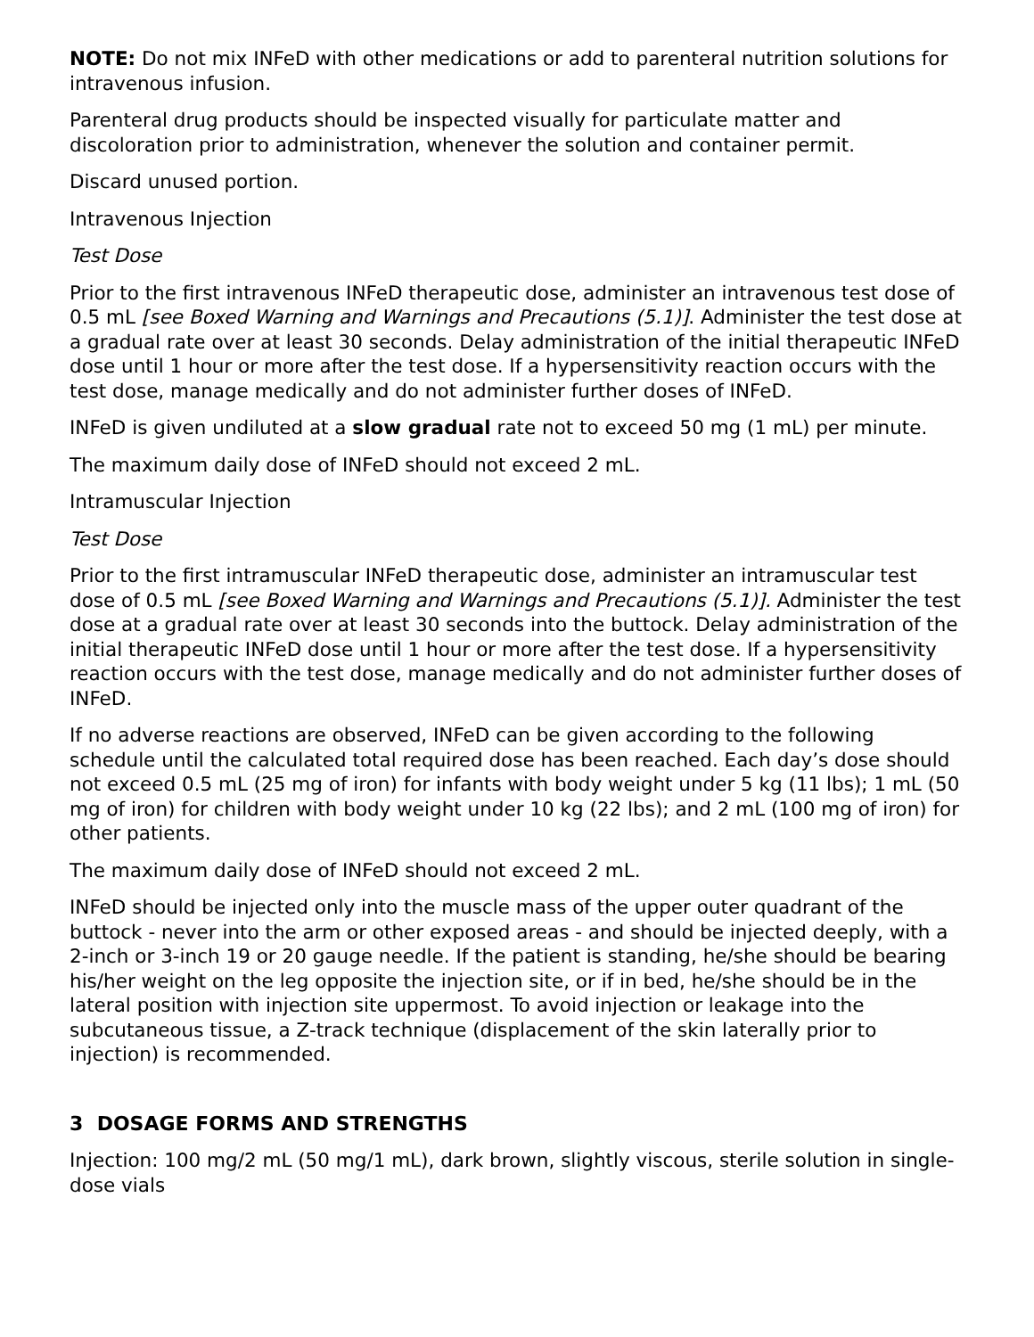NOTE: Do not mix INFeD with other medications or add to parenteral nutrition solutions for intravenous infusion.
Parenteral drug products should be inspected visually for particulate matter and discoloration prior to administration, whenever the solution and container permit.
Discard unused portion.
Intravenous Injection
Test Dose
Prior to the first intravenous INFeD therapeutic dose, administer an intravenous test dose of 0.5 mL [see Boxed Warning and Warnings and Precautions (5.1)]. Administer the test dose at a gradual rate over at least 30 seconds. Delay administration of the initial therapeutic INFeD dose until 1 hour or more after the test dose. If a hypersensitivity reaction occurs with the test dose, manage medically and do not administer further doses of INFeD.
INFeD is given undiluted at a slow gradual rate not to exceed 50 mg (1 mL) per minute.
The maximum daily dose of INFeD should not exceed 2 mL.
Intramuscular Injection
Test Dose
Prior to the first intramuscular INFeD therapeutic dose, administer an intramuscular test dose of 0.5 mL [see Boxed Warning and Warnings and Precautions (5.1)]. Administer the test dose at a gradual rate over at least 30 seconds into the buttock. Delay administration of the initial therapeutic INFeD dose until 1 hour or more after the test dose. If a hypersensitivity reaction occurs with the test dose, manage medically and do not administer further doses of INFeD.
If no adverse reactions are observed, INFeD can be given according to the following schedule until the calculated total required dose has been reached. Each day’s dose should not exceed 0.5 mL (25 mg of iron) for infants with body weight under 5 kg (11 lbs); 1 mL (50 mg of iron) for children with body weight under 10 kg (22 lbs); and 2 mL (100 mg of iron) for other patients.
The maximum daily dose of INFeD should not exceed 2 mL.
INFeD should be injected only into the muscle mass of the upper outer quadrant of the buttock - never into the arm or other exposed areas - and should be injected deeply, with a 2-inch or 3-inch 19 or 20 gauge needle. If the patient is standing, he/she should be bearing his/her weight on the leg opposite the injection site, or if in bed, he/she should be in the lateral position with injection site uppermost. To avoid injection or leakage into the subcutaneous tissue, a Z-track technique (displacement of the skin laterally prior to injection) is recommended.
3 DOSAGE FORMS AND STRENGTHS
Injection: 100 mg/2 mL (50 mg/1 mL), dark brown, slightly viscous, sterile solution in single-dose vials